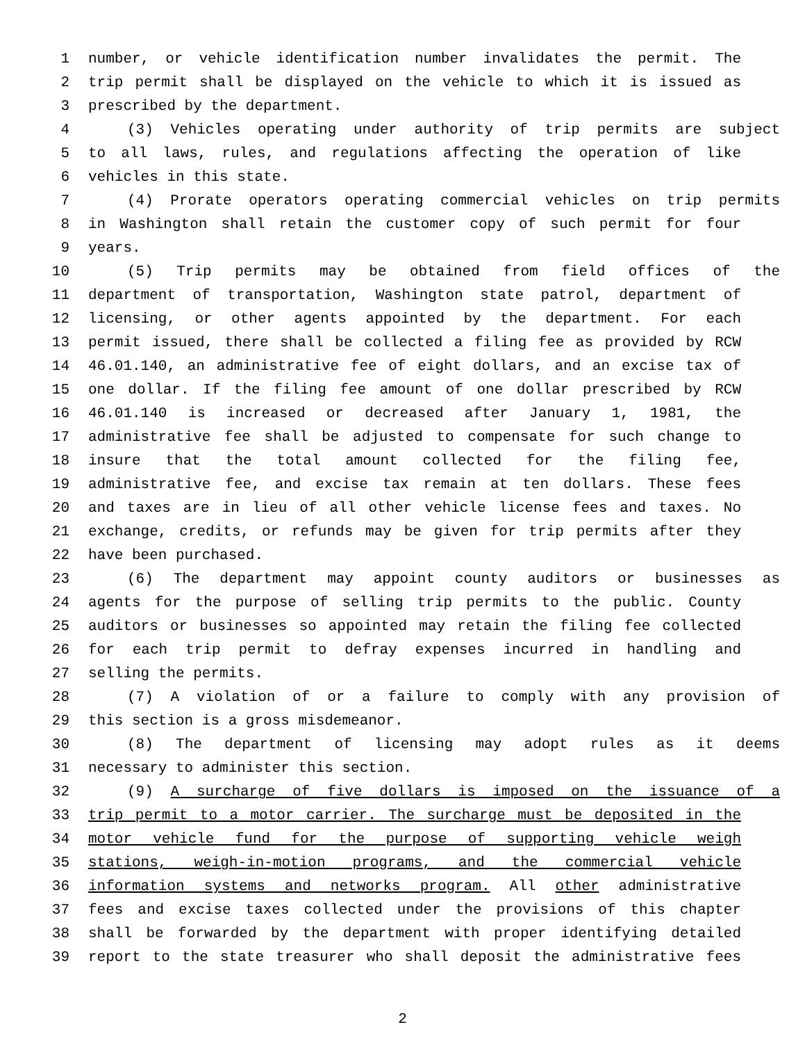1 number, or vehicle identification number invalidates the permit. The
2 trip permit shall be displayed on the vehicle to which it is issued as
3 prescribed by the department.
4 (3) Vehicles operating under authority of trip permits are subject
5 to all laws, rules, and regulations affecting the operation of like
6 vehicles in this state.
7 (4) Prorate operators operating commercial vehicles on trip permits
8 in Washington shall retain the customer copy of such permit for four
9 years.
10 (5) Trip permits may be obtained from field offices of the
11 department of transportation, Washington state patrol, department of
12 licensing, or other agents appointed by the department. For each
13 permit issued, there shall be collected a filing fee as provided by RCW
14 46.01.140, an administrative fee of eight dollars, and an excise tax of
15 one dollar. If the filing fee amount of one dollar prescribed by RCW
16 46.01.140 is increased or decreased after January 1, 1981, the
17 administrative fee shall be adjusted to compensate for such change to
18 insure that the total amount collected for the filing fee,
19 administrative fee, and excise tax remain at ten dollars. These fees
20 and taxes are in lieu of all other vehicle license fees and taxes. No
21 exchange, credits, or refunds may be given for trip permits after they
22 have been purchased.
23 (6) The department may appoint county auditors or businesses as
24 agents for the purpose of selling trip permits to the public. County
25 auditors or businesses so appointed may retain the filing fee collected
26 for each trip permit to defray expenses incurred in handling and
27 selling the permits.
28 (7) A violation of or a failure to comply with any provision of
29 this section is a gross misdemeanor.
30 (8) The department of licensing may adopt rules as it deems
31 necessary to administer this section.
32 (9) A surcharge of five dollars is imposed on the issuance of a
33 trip permit to a motor carrier. The surcharge must be deposited in the
34 motor vehicle fund for the purpose of supporting vehicle weigh
35 stations, weigh-in-motion programs, and the commercial vehicle
36 information systems and networks program. All other administrative
37 fees and excise taxes collected under the provisions of this chapter
38 shall be forwarded by the department with proper identifying detailed
39 report to the state treasurer who shall deposit the administrative fees
2